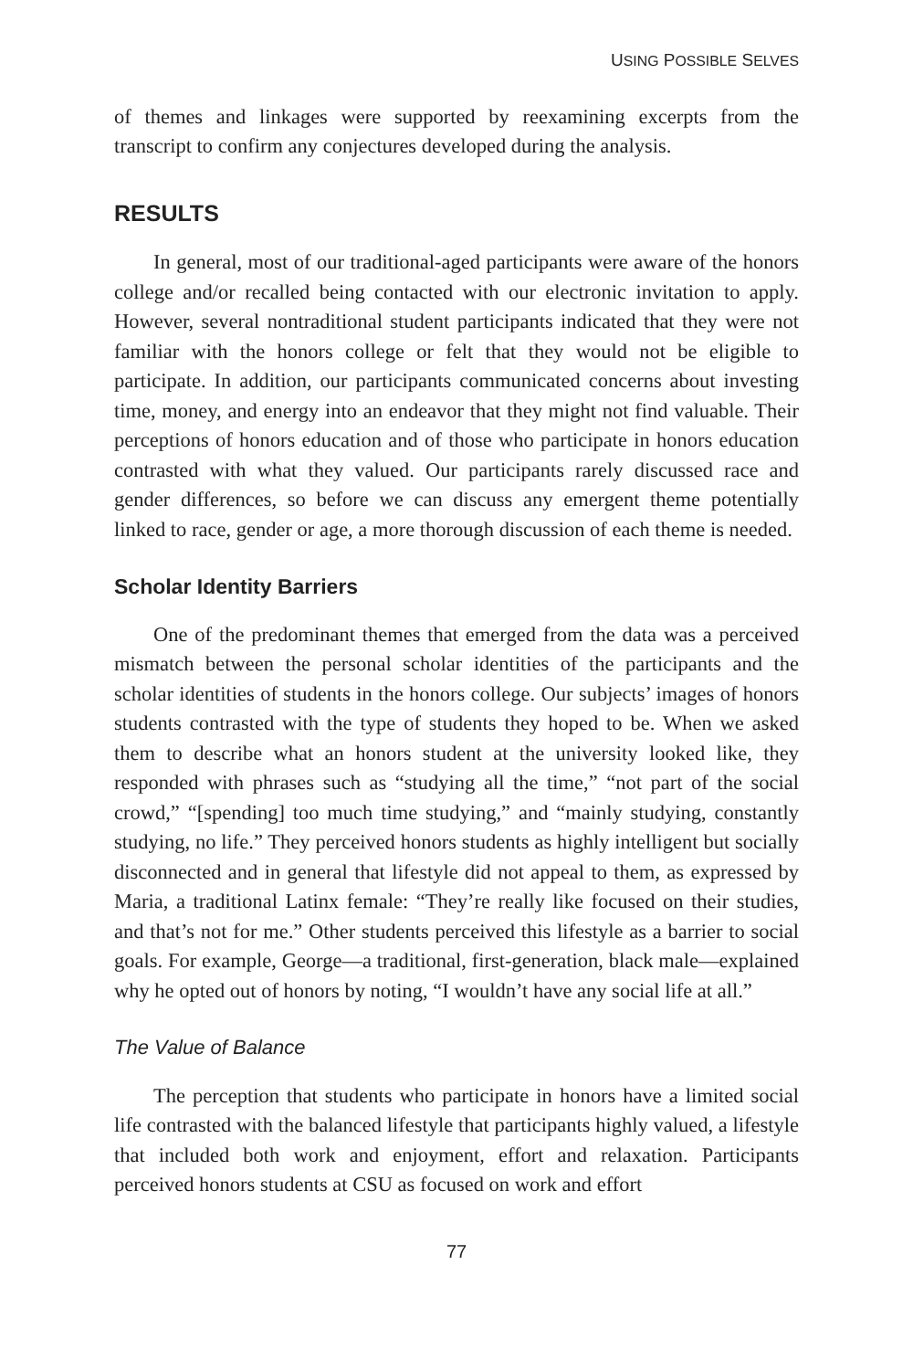USING POSSIBLE SELVES
of themes and linkages were supported by reexamining excerpts from the transcript to confirm any conjectures developed during the analysis.
RESULTS
In general, most of our traditional-aged participants were aware of the honors college and/or recalled being contacted with our electronic invitation to apply. However, several nontraditional student participants indicated that they were not familiar with the honors college or felt that they would not be eligible to participate. In addition, our participants communicated concerns about investing time, money, and energy into an endeavor that they might not find valuable. Their perceptions of honors education and of those who participate in honors education contrasted with what they valued. Our participants rarely discussed race and gender differences, so before we can discuss any emergent theme potentially linked to race, gender or age, a more thorough discussion of each theme is needed.
Scholar Identity Barriers
One of the predominant themes that emerged from the data was a perceived mismatch between the personal scholar identities of the participants and the scholar identities of students in the honors college. Our subjects’ images of honors students contrasted with the type of students they hoped to be. When we asked them to describe what an honors student at the university looked like, they responded with phrases such as “studying all the time,” “not part of the social crowd,” “[spending] too much time studying,” and “mainly studying, constantly studying, no life.” They perceived honors students as highly intelligent but socially disconnected and in general that lifestyle did not appeal to them, as expressed by Maria, a traditional Latinx female: “They’re really like focused on their studies, and that’s not for me.” Other students perceived this lifestyle as a barrier to social goals. For example, George—a traditional, first-generation, black male—explained why he opted out of honors by noting, “I wouldn’t have any social life at all.”
The Value of Balance
The perception that students who participate in honors have a limited social life contrasted with the balanced lifestyle that participants highly valued, a lifestyle that included both work and enjoyment, effort and relaxation. Participants perceived honors students at CSU as focused on work and effort
77